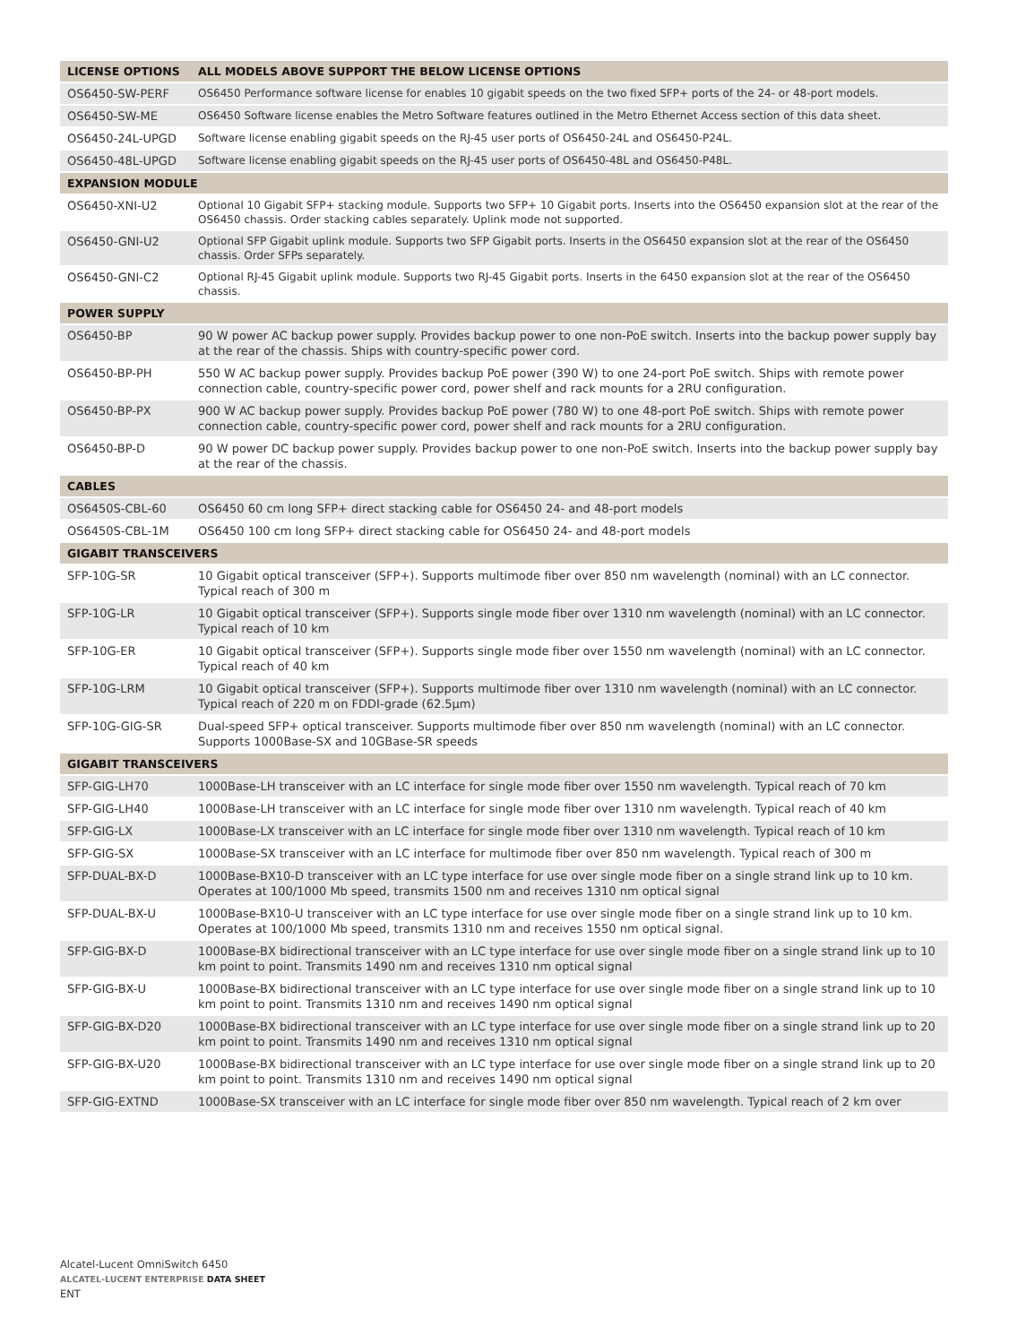| LICENSE OPTIONS | ALL MODELS ABOVE SUPPORT THE BELOW LICENSE OPTIONS |
| --- | --- |
| OS6450-SW-PERF | OS6450 Performance software license for enables 10 gigabit speeds on the two fixed SFP+ ports of the 24- or 48-port models. |
| OS6450-SW-ME | OS6450 Software license enables the Metro Software features outlined in the Metro Ethernet Access section of this data sheet. |
| OS6450-24L-UPGD | Software license enabling gigabit speeds on the RJ-45 user ports of OS6450-24L and OS6450-P24L. |
| OS6450-48L-UPGD | Software license enabling gigabit speeds on the RJ-45 user ports of OS6450-48L and OS6450-P48L. |
| EXPANSION MODULE | |
| OS6450-XNI-U2 | Optional 10 Gigabit SFP+ stacking module. Supports two SFP+ 10 Gigabit ports. Inserts into the OS6450 expansion slot at the rear of the OS6450 chassis. Order stacking cables separately. Uplink mode not supported. |
| OS6450-GNI-U2 | Optional SFP Gigabit uplink module. Supports two SFP Gigabit ports. Inserts in the OS6450 expansion slot at the rear of the OS6450 chassis. Order SFPs separately. |
| OS6450-GNI-C2 | Optional RJ-45 Gigabit uplink module. Supports two RJ-45 Gigabit ports. Inserts in the 6450 expansion slot at the rear of the OS6450 chassis. |
| POWER SUPPLY | |
| OS6450-BP | 90 W power AC backup power supply. Provides backup power to one non-PoE switch. Inserts into the backup power supply bay at the rear of the chassis. Ships with country-specific power cord. |
| OS6450-BP-PH | 550 W AC backup power supply. Provides backup PoE power (390 W) to one 24-port PoE switch. Ships with remote power connection cable, country-specific power cord, power shelf and rack mounts for a 2RU configuration. |
| OS6450-BP-PX | 900 W AC backup power supply. Provides backup PoE power (780 W) to one 48-port PoE switch. Ships with remote power connection cable, country-specific power cord, power shelf and rack mounts for a 2RU configuration. |
| OS6450-BP-D | 90 W power DC backup power supply. Provides backup power to one non-PoE switch. Inserts into the backup power supply bay at the rear of the chassis. |
| CABLES | |
| OS6450S-CBL-60 | OS6450 60 cm long SFP+ direct stacking cable for OS6450 24- and 48-port models |
| OS6450S-CBL-1M | OS6450 100 cm long SFP+ direct stacking cable for OS6450 24- and 48-port models |
| GIGABIT TRANSCEIVERS | |
| SFP-10G-SR | 10 Gigabit optical transceiver (SFP+). Supports multimode fiber over 850 nm wavelength (nominal) with an LC connector. Typical reach of 300 m |
| SFP-10G-LR | 10 Gigabit optical transceiver (SFP+). Supports single mode fiber over 1310 nm wavelength (nominal) with an LC connector. Typical reach of 10 km |
| SFP-10G-ER | 10 Gigabit optical transceiver (SFP+). Supports single mode fiber over 1550 nm wavelength (nominal) with an LC connector. Typical reach of 40 km |
| SFP-10G-LRM | 10 Gigabit optical transceiver (SFP+). Supports multimode fiber over 1310 nm wavelength (nominal) with an LC connector. Typical reach of 220 m on FDDI-grade (62.5µm) |
| SFP-10G-GIG-SR | Dual-speed SFP+ optical transceiver. Supports multimode fiber over 850 nm wavelength (nominal) with an LC connector. Supports 1000Base-SX and 10GBase-SR speeds |
| GIGABIT TRANSCEIVERS | |
| SFP-GIG-LH70 | 1000Base-LH transceiver with an LC interface for single mode fiber over 1550 nm wavelength. Typical reach of 70 km |
| SFP-GIG-LH40 | 1000Base-LH transceiver with an LC interface for single mode fiber over 1310 nm wavelength. Typical reach of 40 km |
| SFP-GIG-LX | 1000Base-LX transceiver with an LC interface for single mode fiber over 1310 nm wavelength. Typical reach of 10 km |
| SFP-GIG-SX | 1000Base-SX transceiver with an LC interface for multimode fiber over 850 nm wavelength. Typical reach of 300 m |
| SFP-DUAL-BX-D | 1000Base-BX10-D transceiver with an LC type interface for use over single mode fiber on a single strand link up to 10 km. Operates at 100/1000 Mb speed, transmits 1500 nm and receives 1310 nm optical signal |
| SFP-DUAL-BX-U | 1000Base-BX10-U transceiver with an LC type interface for use over single mode fiber on a single strand link up to 10 km. Operates at 100/1000 Mb speed, transmits 1310 nm and receives 1550 nm optical signal. |
| SFP-GIG-BX-D | 1000Base-BX bidirectional transceiver with an LC type interface for use over single mode fiber on a single strand link up to 10 km point to point. Transmits 1490 nm and receives 1310 nm optical signal |
| SFP-GIG-BX-U | 1000Base-BX bidirectional transceiver with an LC type interface for use over single mode fiber on a single strand link up to 10 km point to point. Transmits 1310 nm and receives 1490 nm optical signal |
| SFP-GIG-BX-D20 | 1000Base-BX bidirectional transceiver with an LC type interface for use over single mode fiber on a single strand link up to 20 km point to point. Transmits 1490 nm and receives 1310 nm optical signal |
| SFP-GIG-BX-U20 | 1000Base-BX bidirectional transceiver with an LC type interface for use over single mode fiber on a single strand link up to 20 km point to point. Transmits 1310 nm and receives 1490 nm optical signal |
| SFP-GIG-EXTND | 1000Base-SX transceiver with an LC interface for single mode fiber over 850 nm wavelength. Typical reach of 2 km over |
Alcatel-Lucent OmniSwitch 6450
ALCATEL-LUCENT ENTERPRISE DATA SHEET
ENT